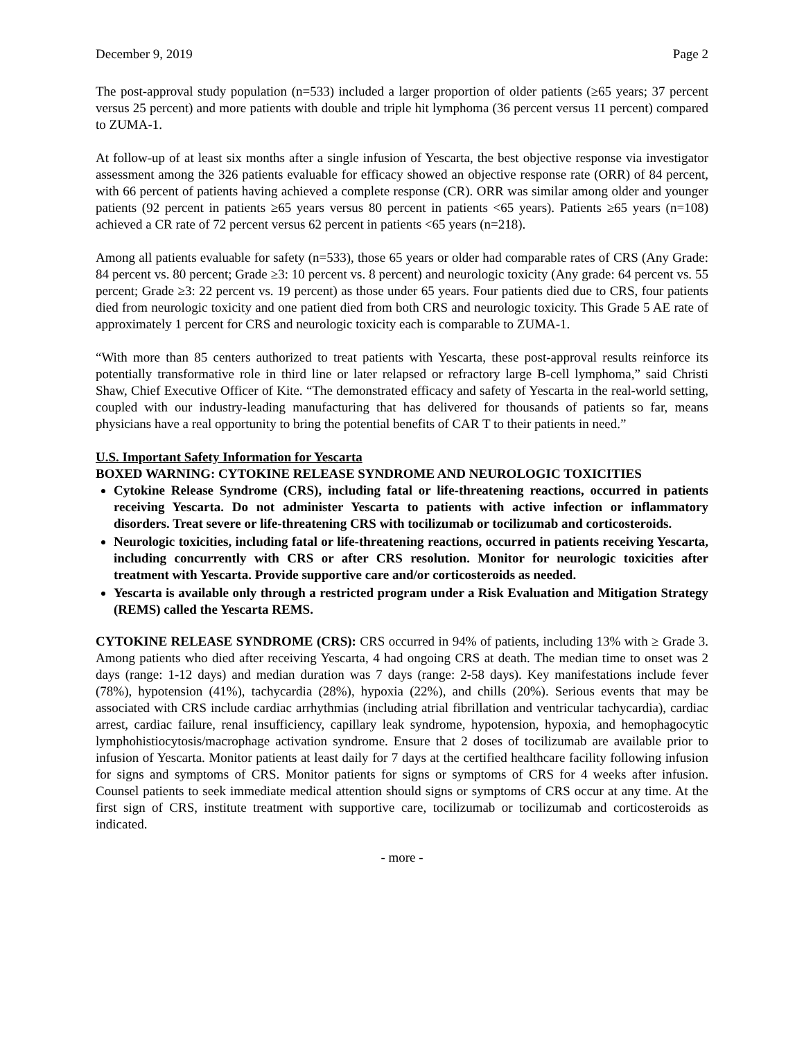December 9, 2019 Page 2
The post-approval study population (n=533) included a larger proportion of older patients (≥65 years; 37 percent versus 25 percent) and more patients with double and triple hit lymphoma (36 percent versus 11 percent) compared to ZUMA-1.
At follow-up of at least six months after a single infusion of Yescarta, the best objective response via investigator assessment among the 326 patients evaluable for efficacy showed an objective response rate (ORR) of 84 percent, with 66 percent of patients having achieved a complete response (CR). ORR was similar among older and younger patients (92 percent in patients ≥65 years versus 80 percent in patients <65 years). Patients ≥65 years (n=108) achieved a CR rate of 72 percent versus 62 percent in patients <65 years (n=218).
Among all patients evaluable for safety (n=533), those 65 years or older had comparable rates of CRS (Any Grade: 84 percent vs. 80 percent; Grade ≥3: 10 percent vs. 8 percent) and neurologic toxicity (Any grade: 64 percent vs. 55 percent; Grade ≥3: 22 percent vs. 19 percent) as those under 65 years. Four patients died due to CRS, four patients died from neurologic toxicity and one patient died from both CRS and neurologic toxicity. This Grade 5 AE rate of approximately 1 percent for CRS and neurologic toxicity each is comparable to ZUMA-1.
“With more than 85 centers authorized to treat patients with Yescarta, these post-approval results reinforce its potentially transformative role in third line or later relapsed or refractory large B-cell lymphoma,” said Christi Shaw, Chief Executive Officer of Kite. “The demonstrated efficacy and safety of Yescarta in the real-world setting, coupled with our industry-leading manufacturing that has delivered for thousands of patients so far, means physicians have a real opportunity to bring the potential benefits of CAR T to their patients in need.”
U.S. Important Safety Information for Yescarta
BOXED WARNING: CYTOKINE RELEASE SYNDROME AND NEUROLOGIC TOXICITIES
Cytokine Release Syndrome (CRS), including fatal or life-threatening reactions, occurred in patients receiving Yescarta. Do not administer Yescarta to patients with active infection or inflammatory disorders. Treat severe or life-threatening CRS with tocilizumab or tocilizumab and corticosteroids.
Neurologic toxicities, including fatal or life-threatening reactions, occurred in patients receiving Yescarta, including concurrently with CRS or after CRS resolution. Monitor for neurologic toxicities after treatment with Yescarta. Provide supportive care and/or corticosteroids as needed.
Yescarta is available only through a restricted program under a Risk Evaluation and Mitigation Strategy (REMS) called the Yescarta REMS.
CYTOKINE RELEASE SYNDROME (CRS): CRS occurred in 94% of patients, including 13% with ≥ Grade 3. Among patients who died after receiving Yescarta, 4 had ongoing CRS at death. The median time to onset was 2 days (range: 1-12 days) and median duration was 7 days (range: 2-58 days). Key manifestations include fever (78%), hypotension (41%), tachycardia (28%), hypoxia (22%), and chills (20%). Serious events that may be associated with CRS include cardiac arrhythmias (including atrial fibrillation and ventricular tachycardia), cardiac arrest, cardiac failure, renal insufficiency, capillary leak syndrome, hypotension, hypoxia, and hemophagocytic lymphohistiocytosis/macrophage activation syndrome. Ensure that 2 doses of tocilizumab are available prior to infusion of Yescarta. Monitor patients at least daily for 7 days at the certified healthcare facility following infusion for signs and symptoms of CRS. Monitor patients for signs or symptoms of CRS for 4 weeks after infusion. Counsel patients to seek immediate medical attention should signs or symptoms of CRS occur at any time. At the first sign of CRS, institute treatment with supportive care, tocilizumab or tocilizumab and corticosteroids as indicated.
- more -